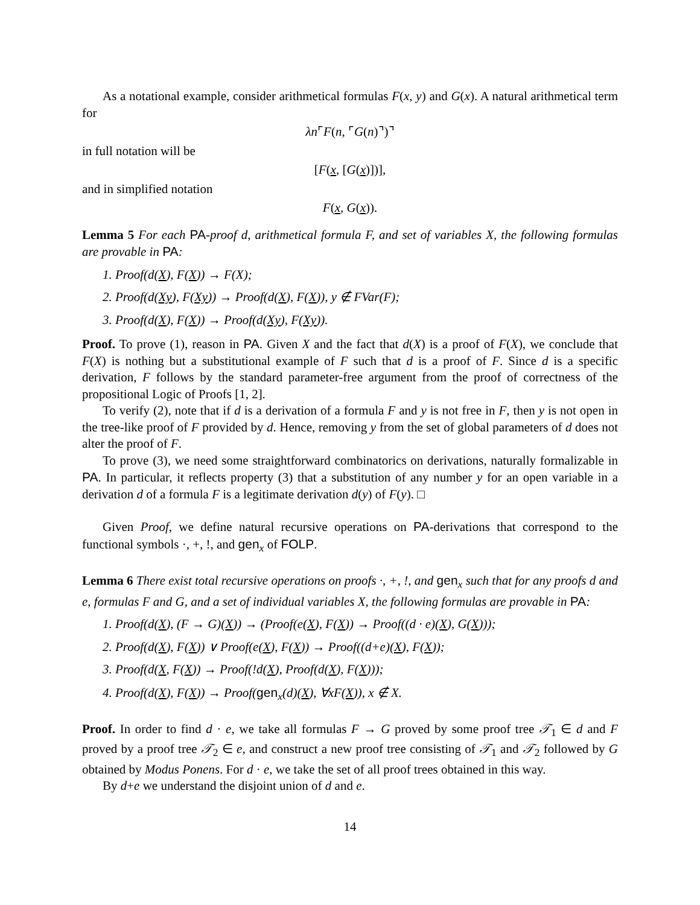As a notational example, consider arithmetical formulas F(x, y) and G(x). A natural arithmetical term for
λn⌜F(n, ⌜G(n)⌝)⌝
in full notation will be
[F(x, [G(x)])],
and in simplified notation
F(x, G(x)).
Lemma 5 For each PA-proof d, arithmetical formula F, and set of variables X, the following formulas are provable in PA:
1. Proof(d(X), F(X)) → F(X);
2. Proof(d(Xy), F(Xy)) → Proof(d(X), F(X)), y ∉ FVar(F);
3. Proof(d(X), F(X)) → Proof(d(Xy), F(Xy)).
Proof. To prove (1), reason in PA. Given X and the fact that d(X) is a proof of F(X), we conclude that F(X) is nothing but a substitutional example of F such that d is a proof of F. Since d is a specific derivation, F follows by the standard parameter-free argument from the proof of correctness of the propositional Logic of Proofs [1, 2].
To verify (2), note that if d is a derivation of a formula F and y is not free in F, then y is not open in the tree-like proof of F provided by d. Hence, removing y from the set of global parameters of d does not alter the proof of F.
To prove (3), we need some straightforward combinatorics on derivations, naturally formalizable in PA. In particular, it reflects property (3) that a substitution of any number y for an open variable in a derivation d of a formula F is a legitimate derivation d(y) of F(y). □
Given Proof, we define natural recursive operations on PA-derivations that correspond to the functional symbols ·, +, !, and gen<sub>x</sub> of FOLP.
Lemma 6 There exist total recursive operations on proofs ·, +, !, and gen<sub>x</sub> such that for any proofs d and e, formulas F and G, and a set of individual variables X, the following formulas are provable in PA:
1. Proof(d(X), (F → G)(X)) → (Proof(e(X), F(X)) → Proof((d · e)(X), G(X)));
2. Proof(d(X), F(X)) ∨ Proof(e(X), F(X)) → Proof((d+e)(X), F(X));
3. Proof(d(X, F(X)) → Proof(!d(X), Proof(d(X), F(X)));
4. Proof(d(X), F(X)) → Proof(gen<sub>x</sub>(d)(X), ∀xF(X)), x ∉ X.
Proof. In order to find d · e, we take all formulas F → G proved by some proof tree 𝒯<sub>1</sub> ∈ d and F proved by a proof tree 𝒯<sub>2</sub> ∈ e, and construct a new proof tree consisting of 𝒯<sub>1</sub> and 𝒯<sub>2</sub> followed by G obtained by Modus Ponens. For d · e, we take the set of all proof trees obtained in this way.
By d+e we understand the disjoint union of d and e.
14